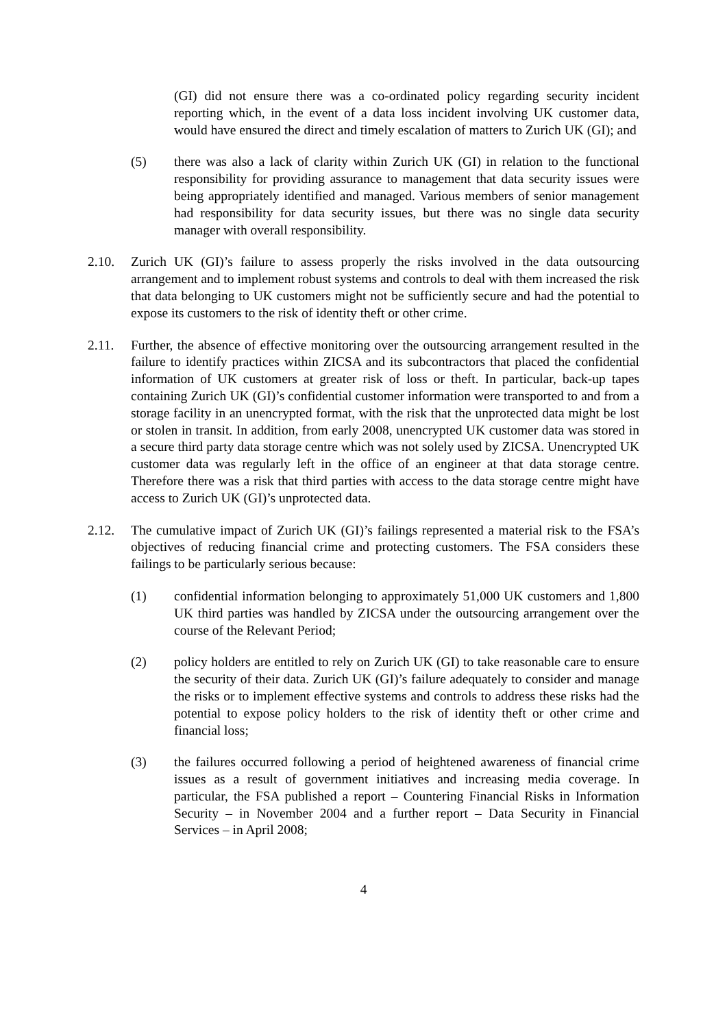(GI) did not ensure there was a co-ordinated policy regarding security incident reporting which, in the event of a data loss incident involving UK customer data, would have ensured the direct and timely escalation of matters to Zurich UK (GI); and
(5) there was also a lack of clarity within Zurich UK (GI) in relation to the functional responsibility for providing assurance to management that data security issues were being appropriately identified and managed. Various members of senior management had responsibility for data security issues, but there was no single data security manager with overall responsibility.
2.10. Zurich UK (GI)’s failure to assess properly the risks involved in the data outsourcing arrangement and to implement robust systems and controls to deal with them increased the risk that data belonging to UK customers might not be sufficiently secure and had the potential to expose its customers to the risk of identity theft or other crime.
2.11. Further, the absence of effective monitoring over the outsourcing arrangement resulted in the failure to identify practices within ZICSA and its subcontractors that placed the confidential information of UK customers at greater risk of loss or theft. In particular, back-up tapes containing Zurich UK (GI)’s confidential customer information were transported to and from a storage facility in an unencrypted format, with the risk that the unprotected data might be lost or stolen in transit. In addition, from early 2008, unencrypted UK customer data was stored in a secure third party data storage centre which was not solely used by ZICSA. Unencrypted UK customer data was regularly left in the office of an engineer at that data storage centre. Therefore there was a risk that third parties with access to the data storage centre might have access to Zurich UK (GI)’s unprotected data.
2.12. The cumulative impact of Zurich UK (GI)’s failings represented a material risk to the FSA’s objectives of reducing financial crime and protecting customers. The FSA considers these failings to be particularly serious because:
(1) confidential information belonging to approximately 51,000 UK customers and 1,800 UK third parties was handled by ZICSA under the outsourcing arrangement over the course of the Relevant Period;
(2) policy holders are entitled to rely on Zurich UK (GI) to take reasonable care to ensure the security of their data. Zurich UK (GI)’s failure adequately to consider and manage the risks or to implement effective systems and controls to address these risks had the potential to expose policy holders to the risk of identity theft or other crime and financial loss;
(3) the failures occurred following a period of heightened awareness of financial crime issues as a result of government initiatives and increasing media coverage. In particular, the FSA published a report – Countering Financial Risks in Information Security – in November 2004 and a further report – Data Security in Financial Services – in April 2008;
4